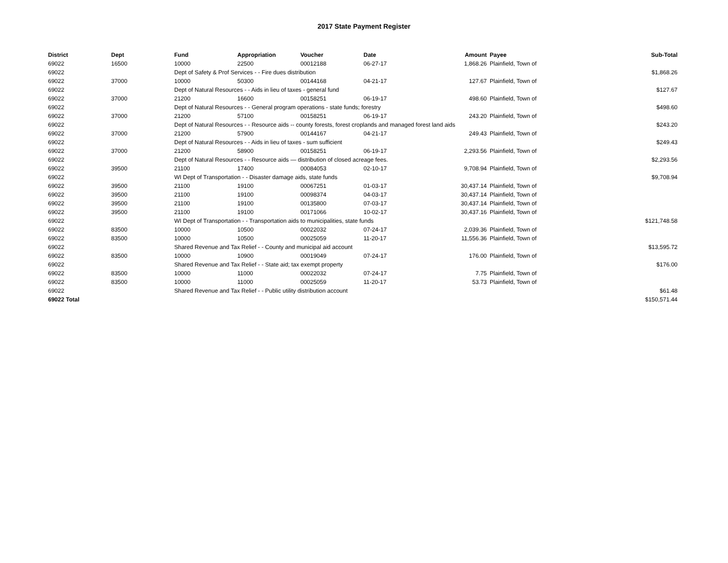2017 State Payment Register
| District | Dept | Fund | Appropriation | Voucher | Date | Amount | Payee | Sub-Total |
| --- | --- | --- | --- | --- | --- | --- | --- | --- |
| 69022 | 16500 | 10000 | 22500 | 00012188 | 06-27-17 | 1,868.26 | Plainfield, Town of | |
| 69022 | | Dept of Safety & Prof Services - - Fire dues distribution | | | | | | $1,868.26 |
| 69022 | 37000 | 10000 | 50300 | 00144168 | 04-21-17 | 127.67 | Plainfield, Town of | |
| 69022 | | Dept of Natural Resources - - Aids in lieu of taxes - general fund | | | | | | $127.67 |
| 69022 | 37000 | 21200 | 16600 | 00158251 | 06-19-17 | 498.60 | Plainfield, Town of | |
| 69022 | | Dept of Natural Resources - - General program operations - state funds; forestry | | | | | | $498.60 |
| 69022 | 37000 | 21200 | 57100 | 00158251 | 06-19-17 | 243.20 | Plainfield, Town of | |
| 69022 | | Dept of Natural Resources - - Resource aids -- county forests, forest croplands and managed forest land aids | | | | | | $243.20 |
| 69022 | 37000 | 21200 | 57900 | 00144167 | 04-21-17 | 249.43 | Plainfield, Town of | |
| 69022 | | Dept of Natural Resources - - Aids in lieu of taxes - sum sufficient | | | | | | $249.43 |
| 69022 | 37000 | 21200 | 58900 | 00158251 | 06-19-17 | 2,293.56 | Plainfield, Town of | |
| 69022 | | Dept of Natural Resources - - Resource aids — distribution of closed acreage fees. | | | | | | $2,293.56 |
| 69022 | 39500 | 21100 | 17400 | 00084053 | 02-10-17 | 9,708.94 | Plainfield, Town of | |
| 69022 | | WI Dept of Transportation - - Disaster damage aids, state funds | | | | | | $9,708.94 |
| 69022 | 39500 | 21100 | 19100 | 00067251 | 01-03-17 | 30,437.14 | Plainfield, Town of | |
| 69022 | 39500 | 21100 | 19100 | 00098374 | 04-03-17 | 30,437.14 | Plainfield, Town of | |
| 69022 | 39500 | 21100 | 19100 | 00135800 | 07-03-17 | 30,437.14 | Plainfield, Town of | |
| 69022 | 39500 | 21100 | 19100 | 00171066 | 10-02-17 | 30,437.16 | Plainfield, Town of | |
| 69022 | | WI Dept of Transportation - - Transportation aids to municipalities, state funds | | | | | | $121,748.58 |
| 69022 | 83500 | 10000 | 10500 | 00022032 | 07-24-17 | 2,039.36 | Plainfield, Town of | |
| 69022 | 83500 | 10000 | 10500 | 00025059 | 11-20-17 | 11,556.36 | Plainfield, Town of | |
| 69022 | | Shared Revenue and Tax Relief - - County and municipal aid account | | | | | | $13,595.72 |
| 69022 | 83500 | 10000 | 10900 | 00019049 | 07-24-17 | 176.00 | Plainfield, Town of | |
| 69022 | | Shared Revenue and Tax Relief - - State aid; tax exempt property | | | | | | $176.00 |
| 69022 | 83500 | 10000 | 11000 | 00022032 | 07-24-17 | 7.75 | Plainfield, Town of | |
| 69022 | 83500 | 10000 | 11000 | 00025059 | 11-20-17 | 53.73 | Plainfield, Town of | |
| 69022 | | Shared Revenue and Tax Relief - - Public utility distribution account | | | | | | $61.48 |
| 69022 Total | | | | | | | | $150,571.44 |